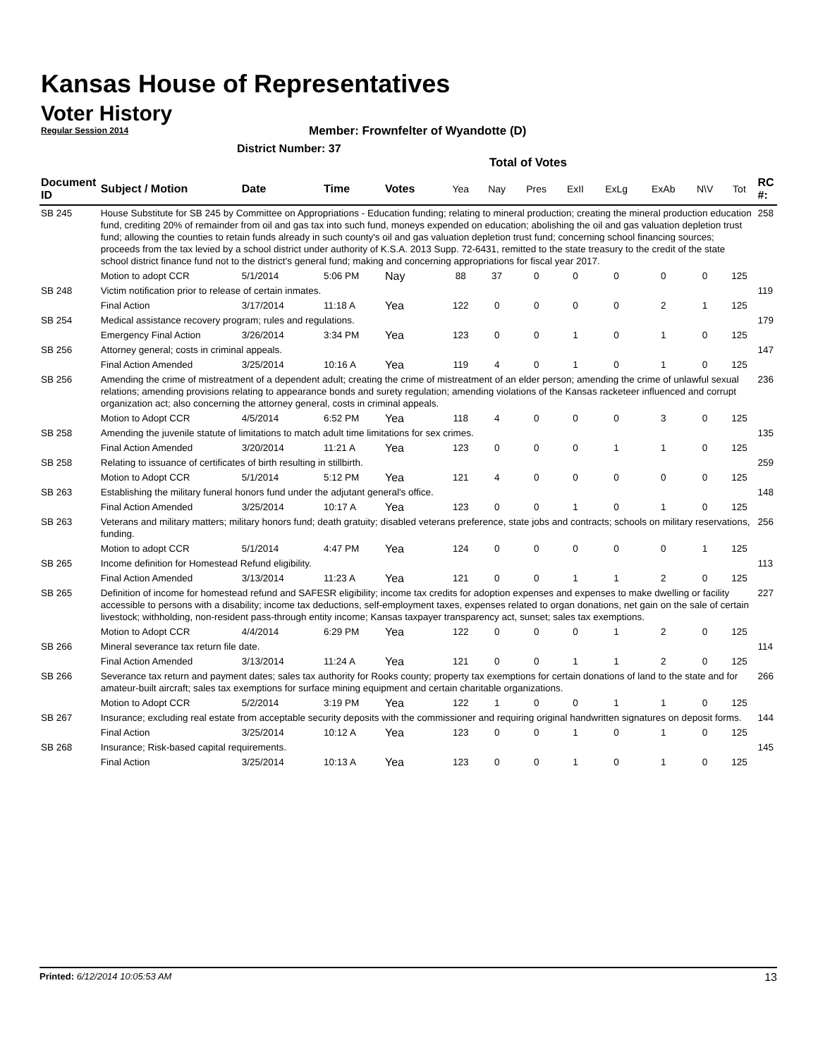Kansas House of Representatives
Voter History
Regular Session 2014
Member: Frownfelter of Wyandotte (D)
District Number: 37
Total of Votes
| Document ID | Subject / Motion | Date | Time | Votes | Yea | Nay | Pres | ExII | ExLg | ExAb | N\V | Tot | RC #: |
| --- | --- | --- | --- | --- | --- | --- | --- | --- | --- | --- | --- | --- | --- |
| SB 245 | House Substitute for SB 245 by Committee on Appropriations - Education funding; relating to mineral production; creating the mineral production education fund, crediting 20% of remainder from oil and gas tax into such fund, moneys expended on education; abolishing the oil and gas valuation depletion trust fund; allowing the counties to retain funds already in such county's oil and gas valuation depletion trust fund; concerning school financing sources; proceeds from the tax levied by a school district under authority of K.S.A. 2013 Supp. 72-6431, remitted to the state treasury to the credit of the state school district finance fund not to the district's general fund; making and concerning appropriations for fiscal year 2017. | | | | | | | | | | | | 258 |
| | Motion to adopt CCR | 5/1/2014 | 5:06 PM | Nay | 88 | 37 | 0 | 0 | 0 | 0 | 0 | 125 | |
| SB 248 | Victim notification prior to release of certain inmates. | | | | | | | | | | | | 119 |
| | Final Action | 3/17/2014 | 11:18 A | Yea | 122 | 0 | 0 | 0 | 0 | 2 | 1 | 125 | |
| SB 254 | Medical assistance recovery program; rules and regulations. | | | | | | | | | | | | 179 |
| | Emergency Final Action | 3/26/2014 | 3:34 PM | Yea | 123 | 0 | 0 | 1 | 0 | 1 | 0 | 125 | |
| SB 256 | Attorney general; costs in criminal appeals. | | | | | | | | | | | | 147 |
| | Final Action Amended | 3/25/2014 | 10:16 A | Yea | 119 | 4 | 0 | 1 | 0 | 1 | 0 | 125 | |
| SB 256 | Amending the crime of mistreatment of a dependent adult; creating the crime of mistreatment of an elder person; amending the crime of unlawful sexual relations; amending provisions relating to appearance bonds and surety regulation; amending violations of the Kansas racketeer influenced and corrupt organization act; also concerning the attorney general, costs in criminal appeals. | | | | | | | | | | | | 236 |
| | Motion to Adopt CCR | 4/5/2014 | 6:52 PM | Yea | 118 | 4 | 0 | 0 | 0 | 3 | 0 | 125 | |
| SB 258 | Amending the juvenile statute of limitations to match adult time limitations for sex crimes. | | | | | | | | | | | | 135 |
| | Final Action Amended | 3/20/2014 | 11:21 A | Yea | 123 | 0 | 0 | 0 | 1 | 1 | 0 | 125 | |
| SB 258 | Relating to issuance of certificates of birth resulting in stillbirth. | | | | | | | | | | | | 259 |
| | Motion to Adopt CCR | 5/1/2014 | 5:12 PM | Yea | 121 | 4 | 0 | 0 | 0 | 0 | 0 | 125 | |
| SB 263 | Establishing the military funeral honors fund under the adjutant general's office. | | | | | | | | | | | | 148 |
| | Final Action Amended | 3/25/2014 | 10:17 A | Yea | 123 | 0 | 0 | 1 | 0 | 1 | 0 | 125 | |
| SB 263 | Veterans and military matters; military honors fund; death gratuity; disabled veterans preference, state jobs and contracts; schools on military reservations, funding. | | | | | | | | | | | | 256 |
| | Motion to adopt CCR | 5/1/2014 | 4:47 PM | Yea | 124 | 0 | 0 | 0 | 0 | 0 | 1 | 125 | |
| SB 265 | Income definition for Homestead Refund eligibility. | | | | | | | | | | | | 113 |
| | Final Action Amended | 3/13/2014 | 11:23 A | Yea | 121 | 0 | 0 | 1 | 1 | 2 | 0 | 125 | |
| SB 265 | Definition of income for homestead refund and SAFESR eligibility; income tax credits for adoption expenses and expenses to make dwelling or facility accessible to persons with a disability; income tax deductions, self-employment taxes, expenses related to organ donations, net gain on the sale of certain livestock; withholding, non-resident pass-through entity income; Kansas taxpayer transparency act, sunset; sales tax exemptions. | | | | | | | | | | | | 227 |
| | Motion to Adopt CCR | 4/4/2014 | 6:29 PM | Yea | 122 | 0 | 0 | 0 | 1 | 2 | 0 | 125 | |
| SB 266 | Mineral severance tax return file date. | | | | | | | | | | | | 114 |
| | Final Action Amended | 3/13/2014 | 11:24 A | Yea | 121 | 0 | 0 | 1 | 1 | 2 | 0 | 125 | |
| SB 266 | Severance tax return and payment dates; sales tax authority for Rooks county; property tax exemptions for certain donations of land to the state and for amateur-built aircraft; sales tax exemptions for surface mining equipment and certain charitable organizations. | | | | | | | | | | | | 266 |
| | Motion to Adopt CCR | 5/2/2014 | 3:19 PM | Yea | 122 | 1 | 0 | 0 | 1 | 1 | 0 | 125 | |
| SB 267 | Insurance; excluding real estate from acceptable security deposits with the commissioner and requiring original handwritten signatures on deposit forms. | | | | | | | | | | | | 144 |
| | Final Action | 3/25/2014 | 10:12 A | Yea | 123 | 0 | 0 | 1 | 0 | 1 | 0 | 125 | |
| SB 268 | Insurance; Risk-based capital requirements. | | | | | | | | | | | | 145 |
| | Final Action | 3/25/2014 | 10:13 A | Yea | 123 | 0 | 0 | 1 | 0 | 1 | 0 | 125 | |
Printed: 6/12/2014 10:05:53 AM 13